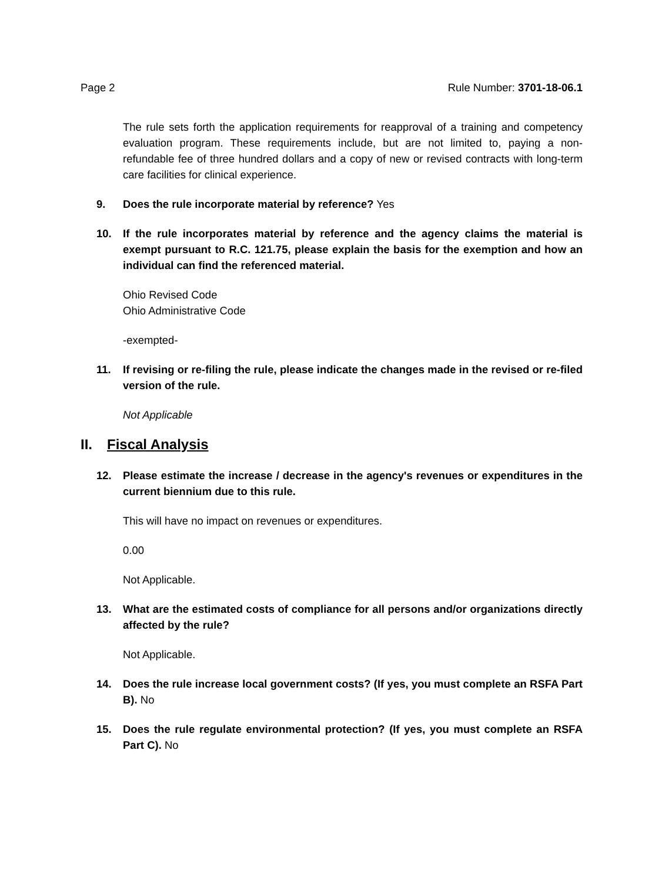Page 2 Rule Number: 3701-18-06.1
The rule sets forth the application requirements for reapproval of a training and competency evaluation program. These requirements include, but are not limited to, paying a non-refundable fee of three hundred dollars and a copy of new or revised contracts with long-term care facilities for clinical experience.
9. Does the rule incorporate material by reference? Yes
10. If the rule incorporates material by reference and the agency claims the material is exempt pursuant to R.C. 121.75, please explain the basis for the exemption and how an individual can find the referenced material.
Ohio Revised Code
Ohio Administrative Code
-exempted-
11. If revising or re-filing the rule, please indicate the changes made in the revised or re-filed version of the rule.
Not Applicable
II. Fiscal Analysis
12. Please estimate the increase / decrease in the agency's revenues or expenditures in the current biennium due to this rule.
This will have no impact on revenues or expenditures.
0.00
Not Applicable.
13. What are the estimated costs of compliance for all persons and/or organizations directly affected by the rule?
Not Applicable.
14. Does the rule increase local government costs? (If yes, you must complete an RSFA Part B). No
15. Does the rule regulate environmental protection? (If yes, you must complete an RSFA Part C). No